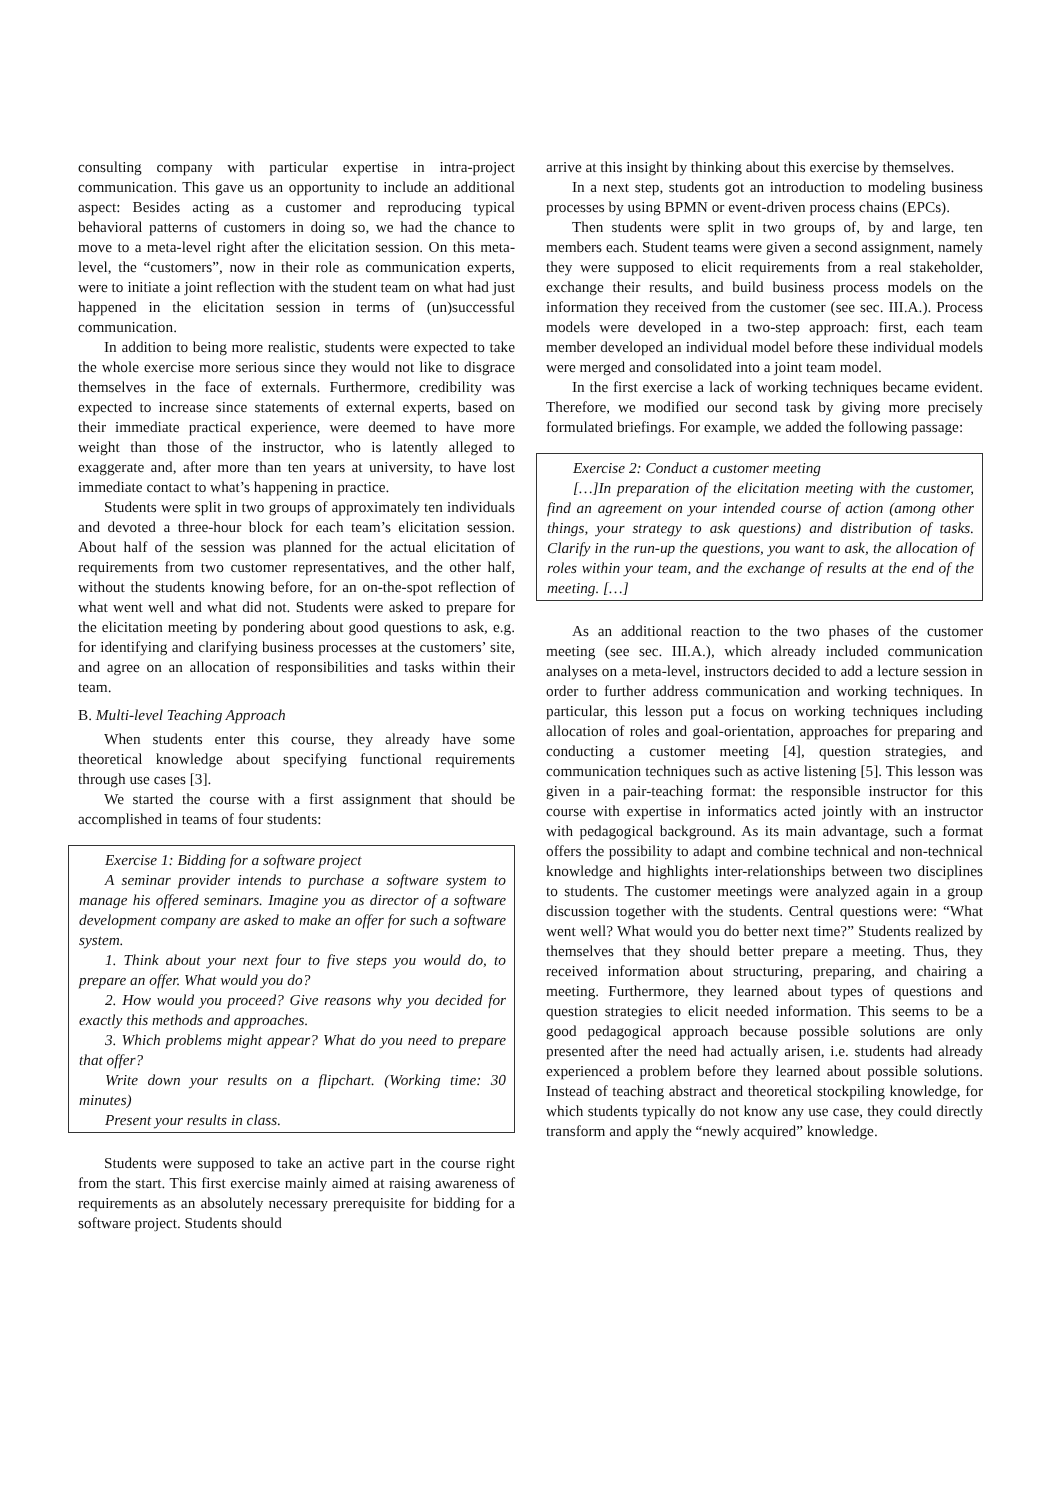consulting company with particular expertise in intra-project communication. This gave us an opportunity to include an additional aspect: Besides acting as a customer and reproducing typical behavioral patterns of customers in doing so, we had the chance to move to a meta-level right after the elicitation session. On this meta-level, the “customers”, now in their role as communication experts, were to initiate a joint reflection with the student team on what had just happened in the elicitation session in terms of (un)successful communication.
In addition to being more realistic, students were expected to take the whole exercise more serious since they would not like to disgrace themselves in the face of externals. Furthermore, credibility was expected to increase since statements of external experts, based on their immediate practical experience, were deemed to have more weight than those of the instructor, who is latently alleged to exaggerate and, after more than ten years at university, to have lost immediate contact to what’s happening in practice.
Students were split in two groups of approximately ten individuals and devoted a three-hour block for each team’s elicitation session. About half of the session was planned for the actual elicitation of requirements from two customer representatives, and the other half, without the students knowing before, for an on-the-spot reflection of what went well and what did not. Students were asked to prepare for the elicitation meeting by pondering about good questions to ask, e.g. for identifying and clarifying business processes at the customers’ site, and agree on an allocation of responsibilities and tasks within their team.
B. Multi-level Teaching Approach
When students enter this course, they already have some theoretical knowledge about specifying functional requirements through use cases [3].
We started the course with a first assignment that should be accomplished in teams of four students:
Exercise 1: Bidding for a software project
A seminar provider intends to purchase a software system to manage his offered seminars. Imagine you as director of a software development company are asked to make an offer for such a software system.
1. Think about your next four to five steps you would do, to prepare an offer. What would you do?
2. How would you proceed? Give reasons why you decided for exactly this methods and approaches.
3. Which problems might appear? What do you need to prepare that offer?
Write down your results on a flipchart. (Working time: 30 minutes)
Present your results in class.
Students were supposed to take an active part in the course right from the start. This first exercise mainly aimed at raising awareness of requirements as an absolutely necessary prerequisite for bidding for a software project. Students should
arrive at this insight by thinking about this exercise by themselves.
In a next step, students got an introduction to modeling business processes by using BPMN or event-driven process chains (EPCs).
Then students were split in two groups of, by and large, ten members each. Student teams were given a second assignment, namely they were supposed to elicit requirements from a real stakeholder, exchange their results, and build business process models on the information they received from the customer (see sec. III.A.). Process models were developed in a two-step approach: first, each team member developed an individual model before these individual models were merged and consolidated into a joint team model.
In the first exercise a lack of working techniques became evident. Therefore, we modified our second task by giving more precisely formulated briefings. For example, we added the following passage:
Exercise 2: Conduct a customer meeting
[…]In preparation of the elicitation meeting with the customer, find an agreement on your intended course of action (among other things, your strategy to ask questions) and distribution of tasks. Clarify in the run-up the questions, you want to ask, the allocation of roles within your team, and the exchange of results at the end of the meeting. […]
As an additional reaction to the two phases of the customer meeting (see sec. III.A.), which already included communication analyses on a meta-level, instructors decided to add a lecture session in order to further address communication and working techniques. In particular, this lesson put a focus on working techniques including allocation of roles and goal-orientation, approaches for preparing and conducting a customer meeting [4], question strategies, and communication techniques such as active listening [5]. This lesson was given in a pair-teaching format: the responsible instructor for this course with expertise in informatics acted jointly with an instructor with pedagogical background. As its main advantage, such a format offers the possibility to adapt and combine technical and non-technical knowledge and highlights inter-relationships between two disciplines to students. The customer meetings were analyzed again in a group discussion together with the students. Central questions were: “What went well? What would you do better next time?” Students realized by themselves that they should better prepare a meeting. Thus, they received information about structuring, preparing, and chairing a meeting. Furthermore, they learned about types of questions and question strategies to elicit needed information. This seems to be a good pedagogical approach because possible solutions are only presented after the need had actually arisen, i.e. students had already experienced a problem before they learned about possible solutions. Instead of teaching abstract and theoretical stockpiling knowledge, for which students typically do not know any use case, they could directly transform and apply the “newly acquired” knowledge.